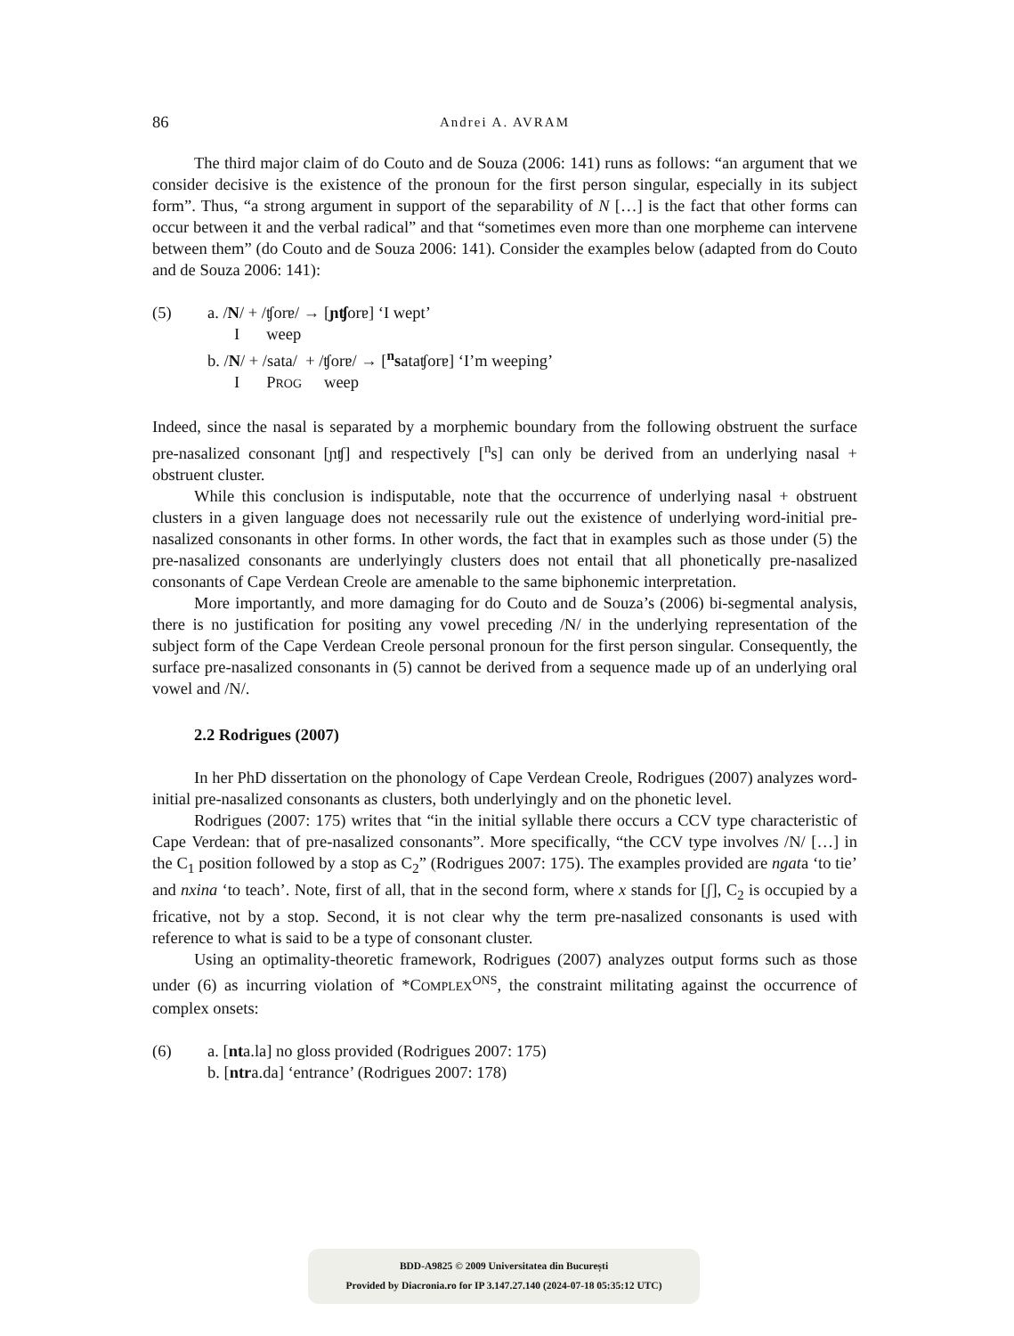86
Andrei A. AVRAM
The third major claim of do Couto and de Souza (2006: 141) runs as follows: “an argument that we consider decisive is the existence of the pronoun for the first person singular, especially in its subject form”. Thus, “a strong argument in support of the separability of N […] is the fact that other forms can occur between it and the verbal radical” and that “sometimes even more than one morpheme can intervene between them” (do Couto and de Souza 2006: 141). Consider the examples below (adapted from do Couto and de Souza 2006: 141):
(5) a. /N/ + /ʧorɐ/ → [ɲʧorɐ] ‘I wept’
Iweep
b. /N/ + /sata/ + /ʧorɐ/ → [<sup>n</sup>sataʧorɐ] ‘I’m weeping’
I PROG weep
Indeed, since the nasal is separated by a morphemic boundary from the following obstruent the surface pre-nasalized consonant [ɲʧ] and respectively [<sup>n</sup>s] can only be derived from an underlying nasal + obstruent cluster.
While this conclusion is indisputable, note that the occurrence of underlying nasal + obstruent clusters in a given language does not necessarily rule out the existence of underlying word-initial pre-nasalized consonants in other forms. In other words, the fact that in examples such as those under (5) the pre-nasalized consonants are underlyingly clusters does not entail that all phonetically pre-nasalized consonants of Cape Verdean Creole are amenable to the same biphonemic interpretation.
More importantly, and more damaging for do Couto and de Souza’s (2006) bi-segmental analysis, there is no justification for positing any vowel preceding /N/ in the underlying representation of the subject form of the Cape Verdean Creole personal pronoun for the first person singular. Consequently, the surface pre-nasalized consonants in (5) cannot be derived from a sequence made up of an underlying oral vowel and /N/.
2.2 Rodrigues (2007)
In her PhD dissertation on the phonology of Cape Verdean Creole, Rodrigues (2007) analyzes word-initial pre-nasalized consonants as clusters, both underlyingly and on the phonetic level.
Rodrigues (2007: 175) writes that “in the initial syllable there occurs a CCV type characteristic of Cape Verdean: that of pre-nasalized consonants”. More specifically, “the CCV type involves /N/ […] in the C<sub>1</sub> position followed by a stop as C<sub>2</sub>” (Rodrigues 2007: 175). The examples provided are ngata ‘to tie’ and nxina ‘to teach’. Note, first of all, that in the second form, where x stands for [ʃ], C<sub>2</sub> is occupied by a fricative, not by a stop. Second, it is not clear why the term pre-nasalized consonants is used with reference to what is said to be a type of consonant cluster.
Using an optimality-theoretic framework, Rodrigues (2007) analyzes output forms such as those under (6) as incurring violation of *COMPLEX<sup>ONS</sup>, the constraint militating against the occurrence of complex onsets:
(6) a. [nta.la] no gloss provided (Rodrigues 2007: 175)
b. [ntra.da] ‘entrance’ (Rodrigues 2007: 178)
BDD-A9825 © 2009 Universitatea din București
Provided by Diacronia.ro for IP 3.147.27.140 (2024-07-18 05:35:12 UTC)